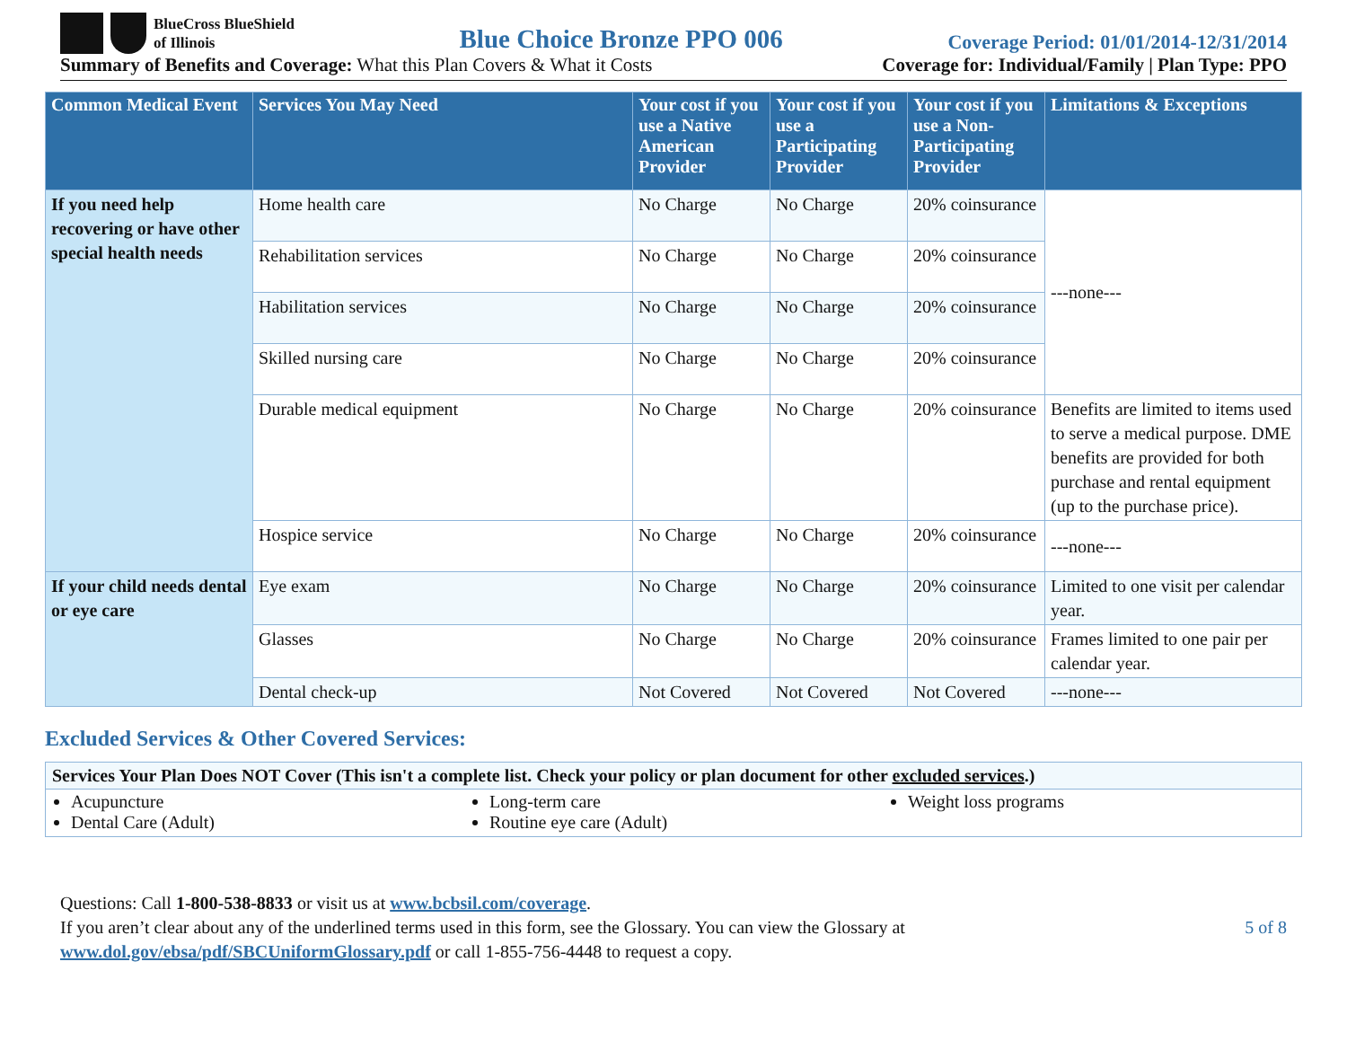BlueCross BlueShield
of Illinois
Blue Choice Bronze PPO 006
Coverage Period: 01/01/2014-12/31/2014
Summary of Benefits and Coverage: What this Plan Covers & What it Costs
Coverage for: Individual/Family | Plan Type: PPO
| Common Medical Event | Services You May Need | Your cost if you use a Native American Provider | Your cost if you use a Participating Provider | Your cost if you use a Non-Participating Provider | Limitations & Exceptions |
| --- | --- | --- | --- | --- | --- |
| If you need help recovering or have other special health needs | Home health care | No Charge | No Charge | 20% coinsurance | ---none--- |
| | Rehabilitation services | No Charge | No Charge | 20% coinsurance | |
| | Habilitation services | No Charge | No Charge | 20% coinsurance | |
| | Skilled nursing care | No Charge | No Charge | 20% coinsurance | |
| | Durable medical equipment | No Charge | No Charge | 20% coinsurance | Benefits are limited to items used to serve a medical purpose. DME benefits are provided for both purchase and rental equipment (up to the purchase price). |
| | Hospice service | No Charge | No Charge | 20% coinsurance | ---none--- |
| If your child needs dental or eye care | Eye exam | No Charge | No Charge | 20% coinsurance | Limited to one visit per calendar year. |
| | Glasses | No Charge | No Charge | 20% coinsurance | Frames limited to one pair per calendar year. |
| | Dental check-up | Not Covered | Not Covered | Not Covered | ---none--- |
Excluded Services & Other Covered Services:
Services Your Plan Does NOT Cover (This isn't a complete list. Check your policy or plan document for other excluded services.)
Acupuncture
Dental Care (Adult)
Long-term care
Routine eye care (Adult)
Weight loss programs
Questions: Call 1-800-538-8833 or visit us at www.bcbsil.com/coverage.
If you aren’t clear about any of the underlined terms used in this form, see the Glossary. You can view the Glossary at
www.dol.gov/ebsa/pdf/SBCUniformGlossary.pdf or call 1-855-756-4448 to request a copy.
5 of 8